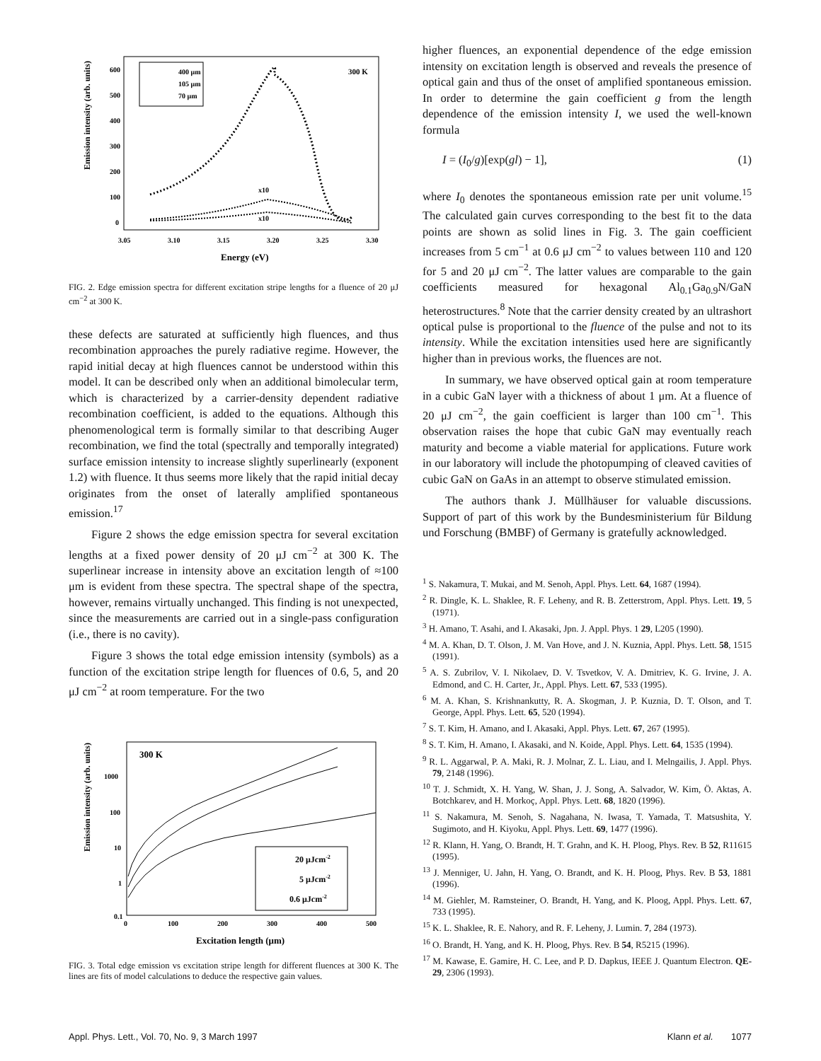Emission intensity (arb. units)
600
500
400
300
200
100
0
3.05
3.10
3.15
3.20
3.25
3.30
Energy (eV)
300 K
400 μm
105 μm
70 μm
x10
x10
FIG. 2. Edge emission spectra for different excitation stripe lengths for a fluence of 20 μJ cm<sup>−2</sup> at 300 K.
these defects are saturated at sufficiently high fluences, and thus recombination approaches the purely radiative regime. However, the rapid initial decay at high fluences cannot be understood within this model. It can be described only when an additional bimolecular term, which is characterized by a carrier-density dependent radiative recombination coefficient, is added to the equations. Although this phenomenological term is formally similar to that describing Auger recombination, we find the total (spectrally and temporally integrated) surface emission intensity to increase slightly superlinearly (exponent 1.2) with fluence. It thus seems more likely that the rapid initial decay originates from the onset of laterally amplified spontaneous emission.<sup>17</sup>
Figure 2 shows the edge emission spectra for several excitation lengths at a fixed power density of 20 μJ cm<sup>−2</sup> at 300 K. The superlinear increase in intensity above an excitation length of ≈100 μm is evident from these spectra. The spectral shape of the spectra, however, remains virtually unchanged. This finding is not unexpected, since the measurements are carried out in a single-pass configuration (i.e., there is no cavity).
Figure 3 shows the total edge emission intensity (symbols) as a function of the excitation stripe length for fluences of 0.6, 5, and 20 μJ cm<sup>−2</sup> at room temperature. For the two
Emission intensity (arb. units)
1000
100
10
1
0.1
0
100
200
300
400
500
Excitation length (μm)
300 K
20 μJcm-2
5 μJcm-2
0.6 μJcm-2
FIG. 3. Total edge emission vs excitation stripe length for different fluences at 300 K. The lines are fits of model calculations to deduce the respective gain values.
higher fluences, an exponential dependence of the edge emission intensity on excitation length is observed and reveals the presence of optical gain and thus of the onset of amplified spontaneous emission. In order to determine the gain coefficient g from the length dependence of the emission intensity I, we used the well-known formula
I = (I<sub>0</sub>/g)[exp(gl) − 1], (1)
where I<sub>0</sub> denotes the spontaneous emission rate per unit volume.<sup>15</sup> The calculated gain curves corresponding to the best fit to the data points are shown as solid lines in Fig. 3. The gain coefficient increases from 5 cm<sup>−1</sup> at 0.6 μJ cm<sup>−2</sup> to values between 110 and 120 for 5 and 20 μJ cm<sup>−2</sup>. The latter values are comparable to the gain coefficients measured for hexagonal Al<sub>0.1</sub>Ga<sub>0.9</sub>N/GaN heterostructures.<sup>8</sup> Note that the carrier density created by an ultrashort optical pulse is proportional to the fluence of the pulse and not to its intensity. While the excitation intensities used here are significantly higher than in previous works, the fluences are not.
In summary, we have observed optical gain at room temperature in a cubic GaN layer with a thickness of about 1 μm. At a fluence of 20 μJ cm<sup>−2</sup>, the gain coefficient is larger than 100 cm<sup>−1</sup>. This observation raises the hope that cubic GaN may eventually reach maturity and become a viable material for applications. Future work in our laboratory will include the photopumping of cleaved cavities of cubic GaN on GaAs in an attempt to observe stimulated emission.
The authors thank J. Müllhäuser for valuable discussions. Support of part of this work by the Bundesministerium für Bildung und Forschung (BMBF) of Germany is gratefully acknowledged.
<sup>1</sup> S. Nakamura, T. Mukai, and M. Senoh, Appl. Phys. Lett. 64, 1687 (1994).
<sup>2</sup> R. Dingle, K. L. Shaklee, R. F. Leheny, and R. B. Zetterstrom, Appl. Phys. Lett. 19, 5 (1971).
<sup>3</sup> H. Amano, T. Asahi, and I. Akasaki, Jpn. J. Appl. Phys. 1 29, L205 (1990).
<sup>4</sup> M. A. Khan, D. T. Olson, J. M. Van Hove, and J. N. Kuznia, Appl. Phys. Lett. 58, 1515 (1991).
<sup>5</sup> A. S. Zubrilov, V. I. Nikolaev, D. V. Tsvetkov, V. A. Dmitriev, K. G. Irvine, J. A. Edmond, and C. H. Carter, Jr., Appl. Phys. Lett. 67, 533 (1995).
<sup>6</sup> M. A. Khan, S. Krishnankutty, R. A. Skogman, J. P. Kuznia, D. T. Olson, and T. George, Appl. Phys. Lett. 65, 520 (1994).
<sup>7</sup> S. T. Kim, H. Amano, and I. Akasaki, Appl. Phys. Lett. 67, 267 (1995).
<sup>8</sup> S. T. Kim, H. Amano, I. Akasaki, and N. Koide, Appl. Phys. Lett. 64, 1535 (1994).
<sup>9</sup> R. L. Aggarwal, P. A. Maki, R. J. Molnar, Z. L. Liau, and I. Melngailis, J. Appl. Phys. 79, 2148 (1996).
<sup>10</sup> T. J. Schmidt, X. H. Yang, W. Shan, J. J. Song, A. Salvador, W. Kim, Ö. Aktas, A. Botchkarev, and H. Morkoç, Appl. Phys. Lett. 68, 1820 (1996).
<sup>11</sup> S. Nakamura, M. Senoh, S. Nagahana, N. Iwasa, T. Yamada, T. Matsushita, Y. Sugimoto, and H. Kiyoku, Appl. Phys. Lett. 69, 1477 (1996).
<sup>12</sup> R. Klann, H. Yang, O. Brandt, H. T. Grahn, and K. H. Ploog, Phys. Rev. B 52, R11615 (1995).
<sup>13</sup> J. Menniger, U. Jahn, H. Yang, O. Brandt, and K. H. Ploog, Phys. Rev. B 53, 1881 (1996).
<sup>14</sup> M. Giehler, M. Ramsteiner, O. Brandt, H. Yang, and K. Ploog, Appl. Phys. Lett. 67, 733 (1995).
<sup>15</sup> K. L. Shaklee, R. E. Nahory, and R. F. Leheny, J. Lumin. 7, 284 (1973).
<sup>16</sup> O. Brandt, H. Yang, and K. H. Ploog, Phys. Rev. B 54, R5215 (1996).
<sup>17</sup> M. Kawase, E. Gamire, H. C. Lee, and P. D. Dapkus, IEEE J. Quantum Electron. QE-29, 2306 (1993).
Appl. Phys. Lett., Vol. 70, No. 9, 3 March 1997 Klann et al. 1077